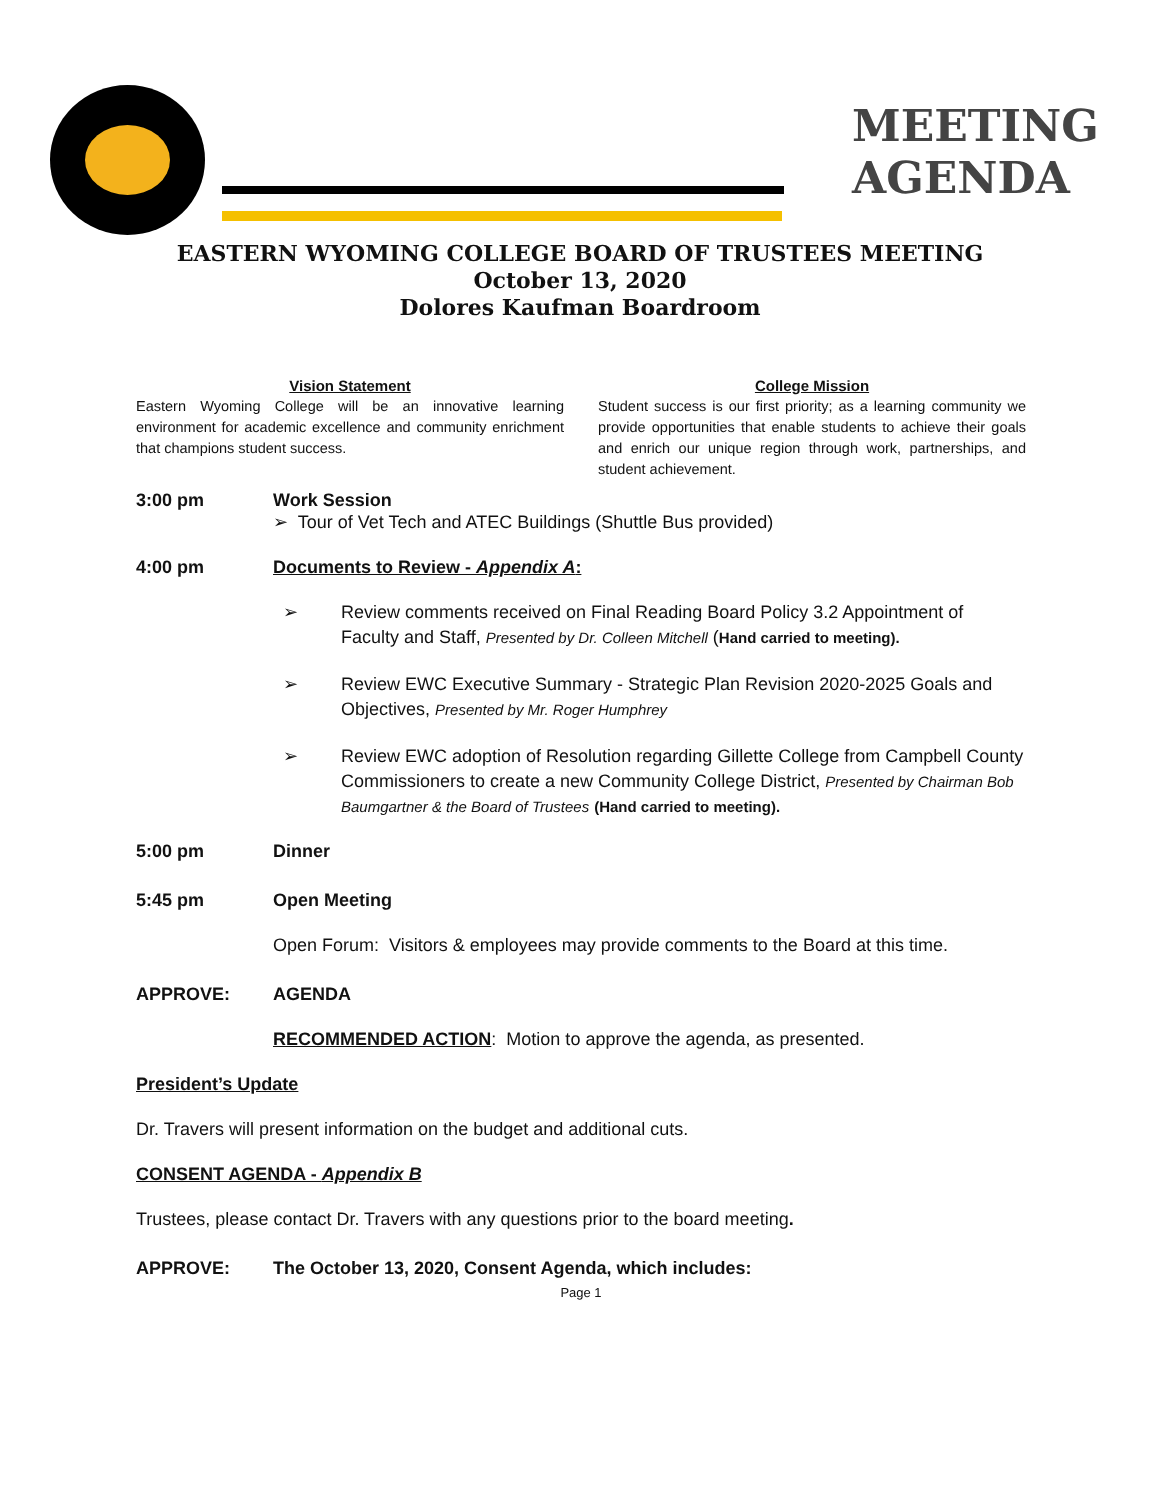MEETING
AGENDA
EASTERN WYOMING COLLEGE BOARD OF TRUSTEES MEETING
October 13, 2020
Dolores Kaufman Boardroom
Vision Statement
Eastern Wyoming College will be an innovative learning environment for academic excellence and community enrichment that champions student success.
College Mission
Student success is our first priority; as a learning community we provide opportunities that enable students to achieve their goals and enrich our unique region through work, partnerships, and student achievement.
3:00 pm Work Session
➢ Tour of Vet Tech and ATEC Buildings (Shuttle Bus provided)
4:00 pm Documents to Review - Appendix A:
➢ Review comments received on Final Reading Board Policy 3.2 Appointment of Faculty and Staff, Presented by Dr. Colleen Mitchell (Hand carried to meeting).
➢ Review EWC Executive Summary - Strategic Plan Revision 2020-2025 Goals and Objectives, Presented by Mr. Roger Humphrey
➢ Review EWC adoption of Resolution regarding Gillette College from Campbell County Commissioners to create a new Community College District, Presented by Chairman Bob Baumgartner & the Board of Trustees (Hand carried to meeting).
5:00 pm Dinner
5:45 pm Open Meeting
Open Forum: Visitors & employees may provide comments to the Board at this time.
APPROVE: AGENDA
RECOMMENDED ACTION: Motion to approve the agenda, as presented.
President’s Update
Dr. Travers will present information on the budget and additional cuts.
CONSENT AGENDA - Appendix B
Trustees, please contact Dr. Travers with any questions prior to the board meeting.
APPROVE: The October 13, 2020, Consent Agenda, which includes:
Page 1